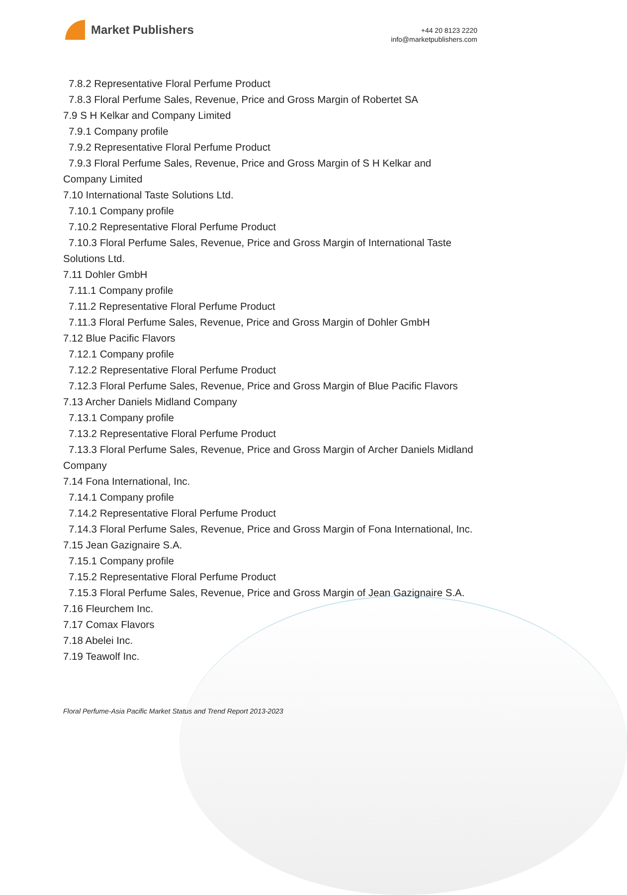Market Publishers
+44 20 8123 2220
info@marketpublishers.com
7.8.2 Representative Floral Perfume Product
7.8.3 Floral Perfume Sales, Revenue, Price and Gross Margin of Robertet SA
7.9 S H Kelkar and Company Limited
7.9.1 Company profile
7.9.2 Representative Floral Perfume Product
7.9.3 Floral Perfume Sales, Revenue, Price and Gross Margin of S H Kelkar and Company Limited
7.10 International Taste Solutions Ltd.
7.10.1 Company profile
7.10.2 Representative Floral Perfume Product
7.10.3 Floral Perfume Sales, Revenue, Price and Gross Margin of International Taste Solutions Ltd.
7.11 Dohler GmbH
7.11.1 Company profile
7.11.2 Representative Floral Perfume Product
7.11.3 Floral Perfume Sales, Revenue, Price and Gross Margin of Dohler GmbH
7.12 Blue Pacific Flavors
7.12.1 Company profile
7.12.2 Representative Floral Perfume Product
7.12.3 Floral Perfume Sales, Revenue, Price and Gross Margin of Blue Pacific Flavors
7.13 Archer Daniels Midland Company
7.13.1 Company profile
7.13.2 Representative Floral Perfume Product
7.13.3 Floral Perfume Sales, Revenue, Price and Gross Margin of Archer Daniels Midland Company
7.14 Fona International, Inc.
7.14.1 Company profile
7.14.2 Representative Floral Perfume Product
7.14.3 Floral Perfume Sales, Revenue, Price and Gross Margin of Fona International, Inc.
7.15 Jean Gazignaire S.A.
7.15.1 Company profile
7.15.2 Representative Floral Perfume Product
7.15.3 Floral Perfume Sales, Revenue, Price and Gross Margin of Jean Gazignaire S.A.
7.16 Fleurchem Inc.
7.17 Comax Flavors
7.18 Abelei Inc.
7.19 Teawolf Inc.
Floral Perfume-Asia Pacific Market Status and Trend Report 2013-2023